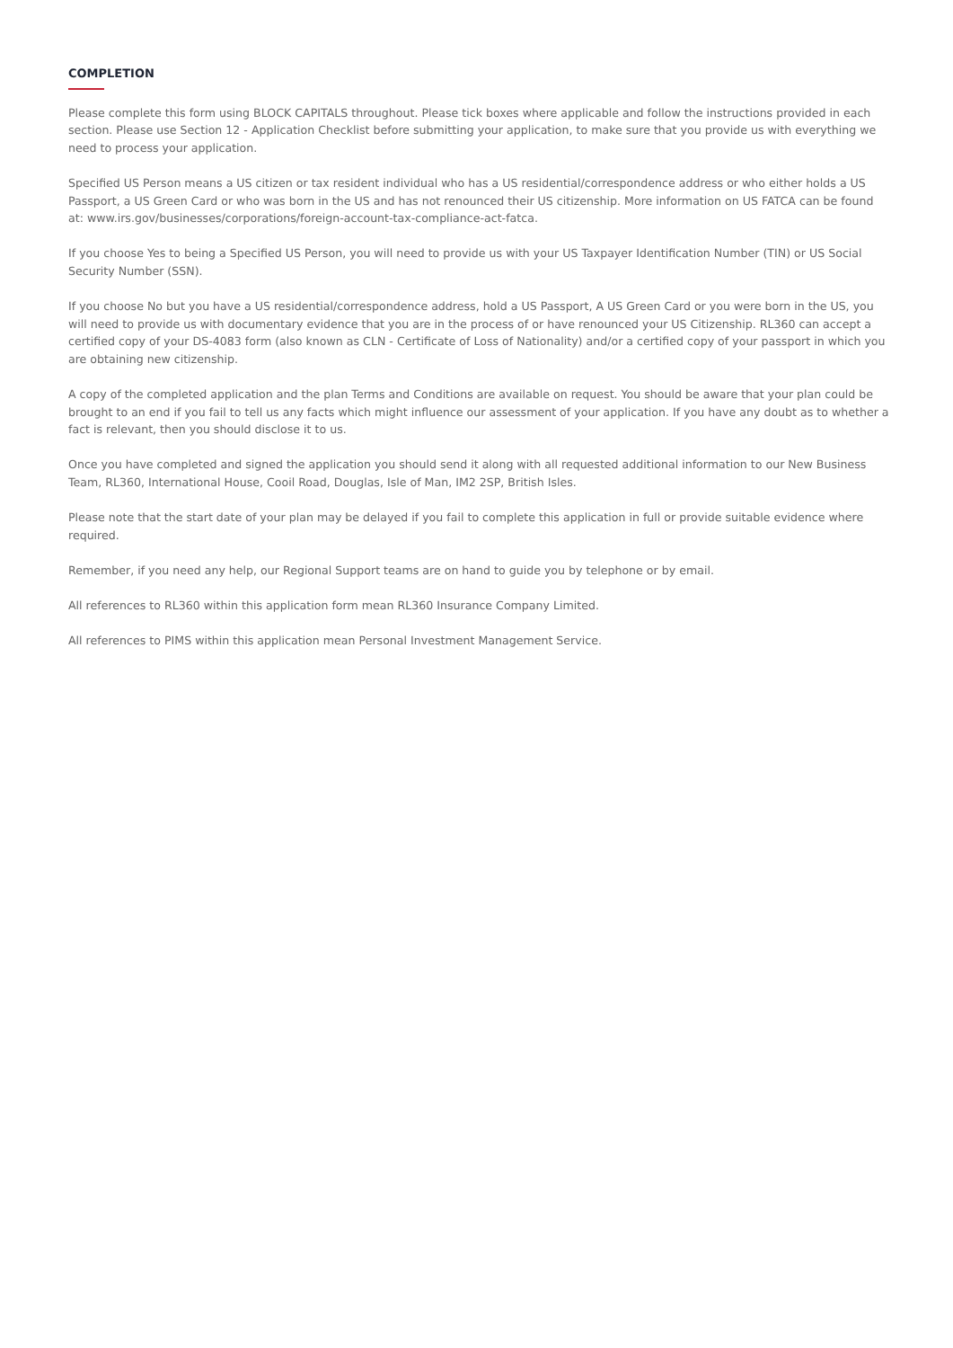COMPLETION
Please complete this form using BLOCK CAPITALS throughout. Please tick boxes where applicable and follow the instructions provided in each section. Please use Section 12 - Application Checklist before submitting your application, to make sure that you provide us with everything we need to process your application.
Specified US Person means a US citizen or tax resident individual who has a US residential/correspondence address or who either holds a US Passport, a US Green Card or who was born in the US and has not renounced their US citizenship. More information on US FATCA can be found at: www.irs.gov/businesses/corporations/foreign-account-tax-compliance-act-fatca.
If you choose Yes to being a Specified US Person, you will need to provide us with your US Taxpayer Identification Number (TIN) or US Social Security Number (SSN).
If you choose No but you have a US residential/correspondence address, hold a US Passport, A US Green Card or you were born in the US, you will need to provide us with documentary evidence that you are in the process of or have renounced your US Citizenship. RL360 can accept a certified copy of your DS-4083 form (also known as CLN - Certificate of Loss of Nationality) and/or a certified copy of your passport in which you are obtaining new citizenship.
A copy of the completed application and the plan Terms and Conditions are available on request. You should be aware that your plan could be brought to an end if you fail to tell us any facts which might influence our assessment of your application. If you have any doubt as to whether a fact is relevant, then you should disclose it to us.
Once you have completed and signed the application you should send it along with all requested additional information to our New Business Team, RL360, International House, Cooil Road, Douglas, Isle of Man, IM2 2SP, British Isles.
Please note that the start date of your plan may be delayed if you fail to complete this application in full or provide suitable evidence where required.
Remember, if you need any help, our Regional Support teams are on hand to guide you by telephone or by email.
All references to RL360 within this application form mean RL360 Insurance Company Limited.
All references to PIMS within this application mean Personal Investment Management Service.